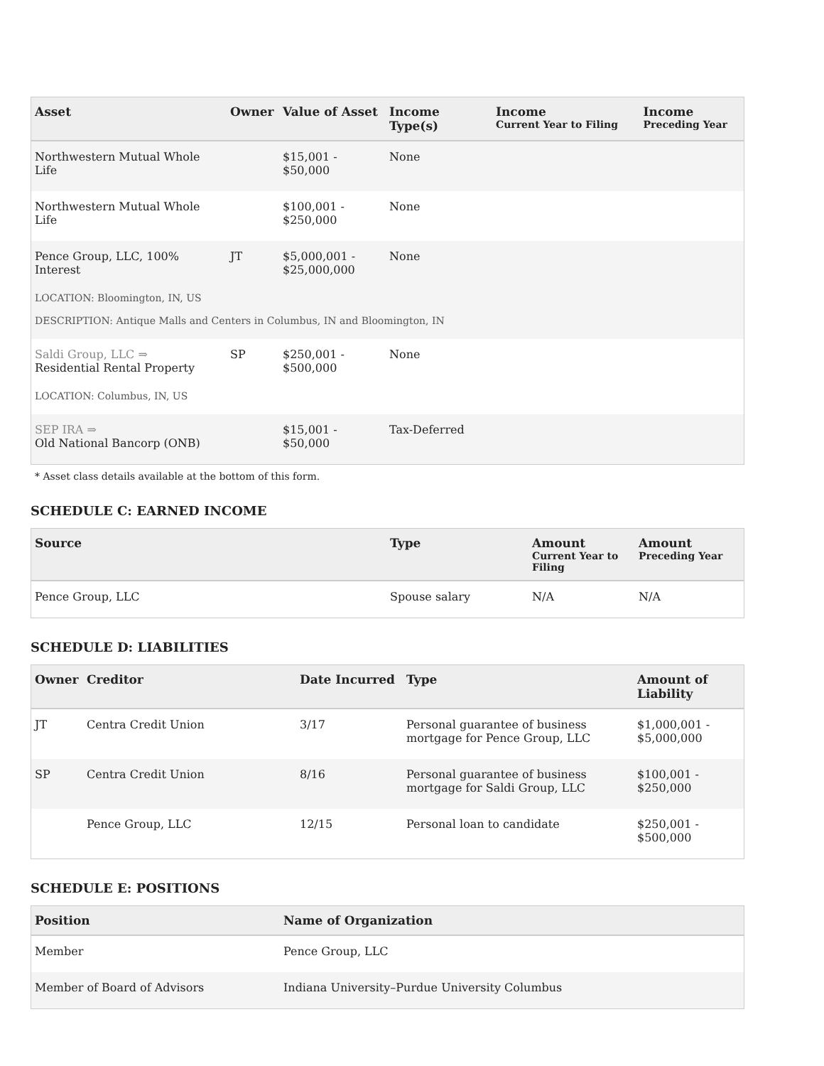| Asset | Owner | Value of Asset | Income Type(s) | Income Current Year to Filing | Income Preceding Year |
| --- | --- | --- | --- | --- | --- |
| Northwestern Mutual Whole Life | | $15,001 - $50,000 | None | | |
| Northwestern Mutual Whole Life | | $100,001 - $250,000 | None | | |
| Pence Group, LLC, 100% Interest | JT | $5,000,001 - $25,000,000 | None | | |
| LOCATION: Bloomington, IN, US DESCRIPTION: Antique Malls and Centers in Columbus, IN and Bloomington, IN | | | | | |
| Saldi Group, LLC ⇒ Residential Rental Property | SP | $250,001 - $500,000 | None | | |
| LOCATION: Columbus, IN, US | | | | | |
| SEP IRA ⇒ Old National Bancorp (ONB) | | $15,001 - $50,000 | Tax-Deferred | | |
* Asset class details available at the bottom of this form.
SCHEDULE C: EARNED INCOME
| Source | Type | Amount Current Year to Filing | Amount Preceding Year |
| --- | --- | --- | --- |
| Pence Group, LLC | Spouse salary | N/A | N/A |
SCHEDULE D: LIABILITIES
| Owner | Creditor | Date Incurred | Type | Amount of Liability |
| --- | --- | --- | --- | --- |
| JT | Centra Credit Union | 3/17 | Personal guarantee of business mortgage for Pence Group, LLC | $1,000,001 - $5,000,000 |
| SP | Centra Credit Union | 8/16 | Personal guarantee of business mortgage for Saldi Group, LLC | $100,001 - $250,000 |
| | Pence Group, LLC | 12/15 | Personal loan to candidate | $250,001 - $500,000 |
SCHEDULE E: POSITIONS
| Position | Name of Organization |
| --- | --- |
| Member | Pence Group, LLC |
| Member of Board of Advisors | Indiana University–Purdue University Columbus |